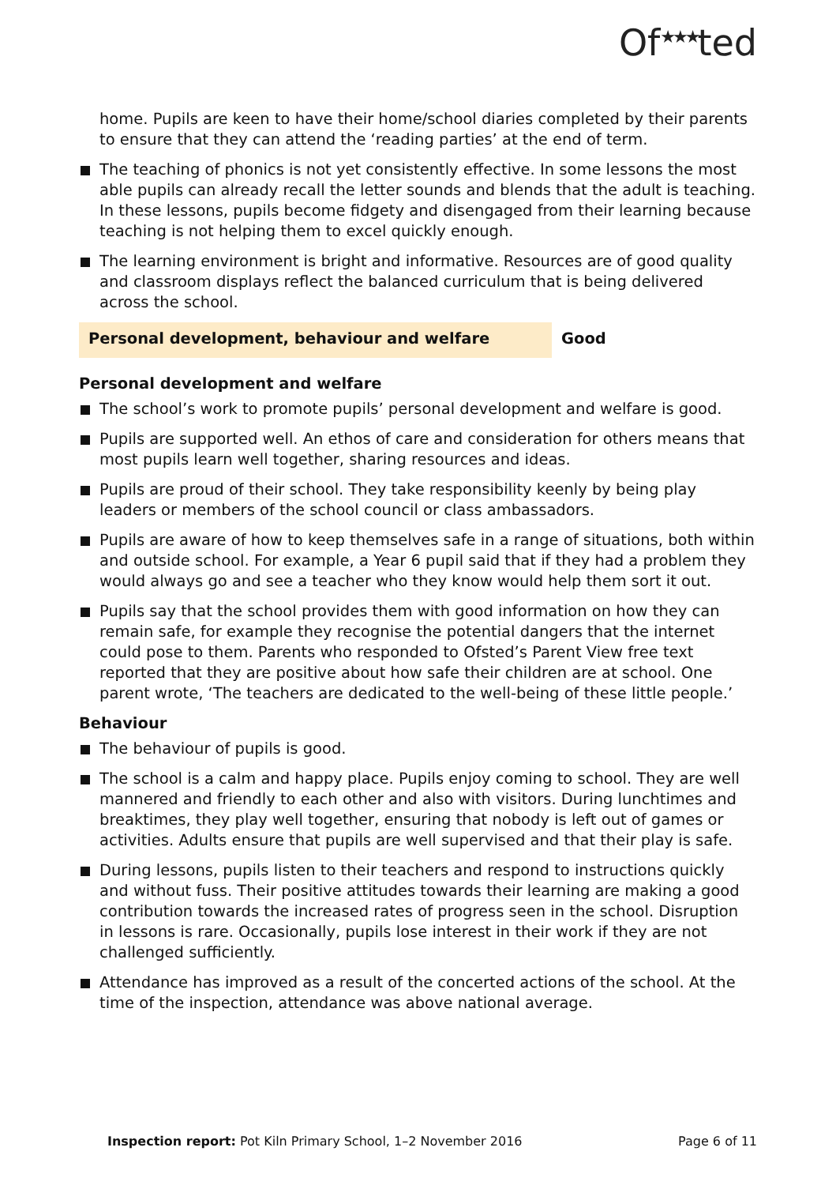Of<sup>★★★</sup>ted
home. Pupils are keen to have their home/school diaries completed by their parents to ensure that they can attend the ‘reading parties’ at the end of term.
The teaching of phonics is not yet consistently effective. In some lessons the most able pupils can already recall the letter sounds and blends that the adult is teaching. In these lessons, pupils become fidgety and disengaged from their learning because teaching is not helping them to excel quickly enough.
The learning environment is bright and informative. Resources are of good quality and classroom displays reflect the balanced curriculum that is being delivered across the school.
Personal development, behaviour and welfare
Good
Personal development and welfare
The school’s work to promote pupils’ personal development and welfare is good.
Pupils are supported well. An ethos of care and consideration for others means that most pupils learn well together, sharing resources and ideas.
Pupils are proud of their school. They take responsibility keenly by being play leaders or members of the school council or class ambassadors.
Pupils are aware of how to keep themselves safe in a range of situations, both within and outside school. For example, a Year 6 pupil said that if they had a problem they would always go and see a teacher who they know would help them sort it out.
Pupils say that the school provides them with good information on how they can remain safe, for example they recognise the potential dangers that the internet could pose to them. Parents who responded to Ofsted’s Parent View free text reported that they are positive about how safe their children are at school. One parent wrote, ‘The teachers are dedicated to the well-being of these little people.’
Behaviour
The behaviour of pupils is good.
The school is a calm and happy place. Pupils enjoy coming to school. They are well mannered and friendly to each other and also with visitors. During lunchtimes and breaktimes, they play well together, ensuring that nobody is left out of games or activities. Adults ensure that pupils are well supervised and that their play is safe.
During lessons, pupils listen to their teachers and respond to instructions quickly and without fuss. Their positive attitudes towards their learning are making a good contribution towards the increased rates of progress seen in the school. Disruption in lessons is rare. Occasionally, pupils lose interest in their work if they are not challenged sufficiently.
Attendance has improved as a result of the concerted actions of the school. At the time of the inspection, attendance was above national average.
Inspection report: Pot Kiln Primary School, 1–2 November 2016 Page 6 of 11